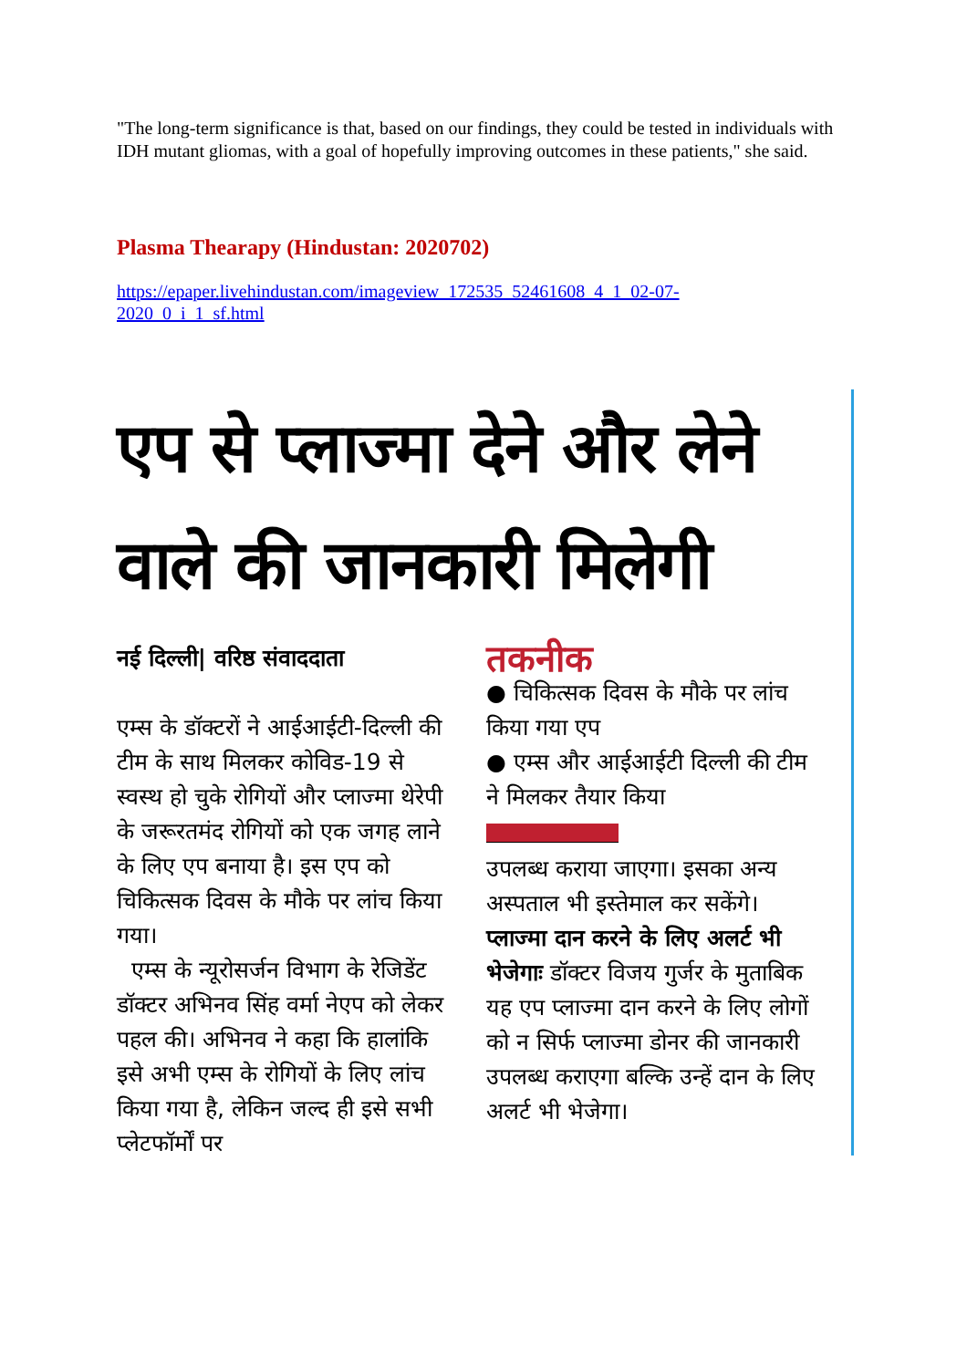"The long-term significance is that, based on our findings, they could be tested in individuals with IDH mutant gliomas, with a goal of hopefully improving outcomes in these patients," she said.
Plasma Thearapy (Hindustan: 2020702)
https://epaper.livehindustan.com/imageview_172535_52461608_4_1_02-07-
2020_0_i_1_sf.html
एप से प्लाज्मा देने और लेने वाले की जानकारी मिलेगी
नई दिल्ली| वरिष्ठ संवाददाता
एम्स के डॉक्टरों ने आईआईटी-दिल्ली की टीम के साथ मिलकर कोविड-19 से स्वस्थ हो चुके रोगियों और प्लाज्मा थेरेपी के जरूरतमंद रोगियों को एक जगह लाने के लिए एप बनाया है। इस एप को चिकित्सक दिवस के मौके पर लांच किया गया।
एम्स के न्यूरोसर्जन विभाग के रेजिडेंट डॉक्टर अभिनव सिंह वर्मा नेएप को लेकर पहल की। अभिनव ने कहा कि हालांकि इसे अभी एम्स के रोगियों के लिए लांच किया गया है, लेकिन जल्द ही इसे सभी प्लेटफॉर्मों पर
तकनीक
● चिकित्सक दिवस के मौके पर लांच किया गया एप
● एम्स और आईआईटी दिल्ली की टीम ने मिलकर तैयार किया
उपलब्ध कराया जाएगा। इसका अन्य अस्पताल भी इस्तेमाल कर सकेंगे।
प्लाज्मा दान करने के लिए अलर्ट भी भेजेगाः डॉक्टर विजय गुर्जर के मुताबिक यह एप प्लाज्मा दान करने के लिए लोगों को न सिर्फ प्लाज्मा डोनर की जानकारी उपलब्ध कराएगा बल्कि उन्हें दान के लिए अलर्ट भी भेजेगा।